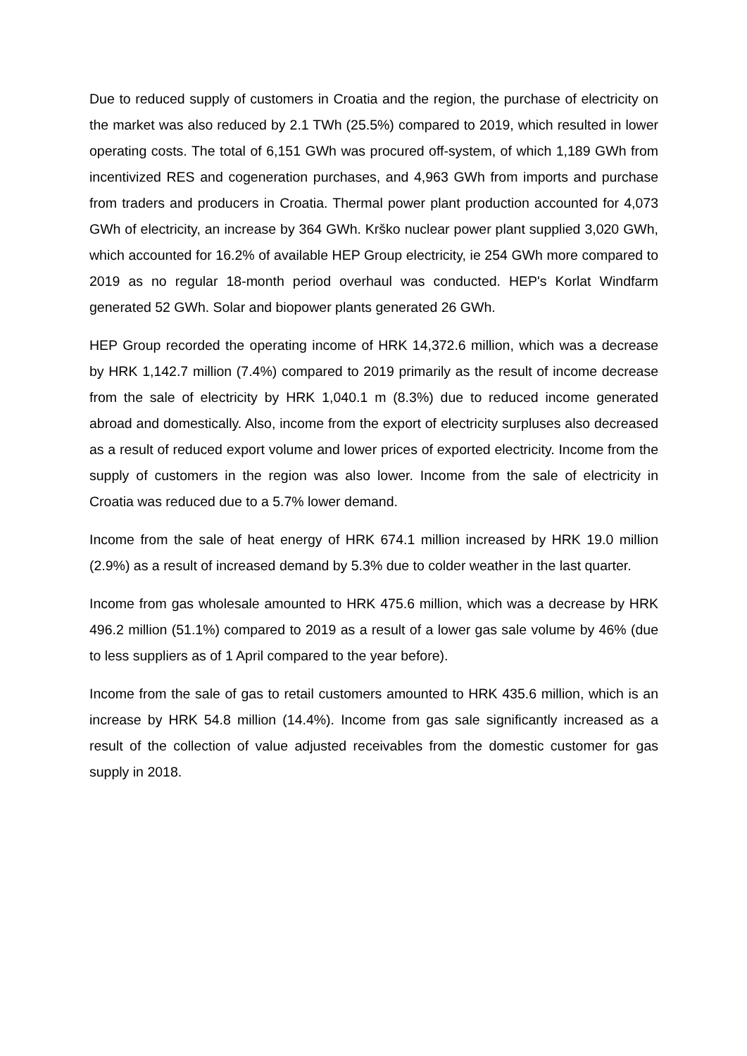Due to reduced supply of customers in Croatia and the region, the purchase of electricity on the market was also reduced by 2.1 TWh (25.5%) compared to 2019, which resulted in lower operating costs. The total of 6,151 GWh was procured off-system, of which 1,189 GWh from incentivized RES and cogeneration purchases, and 4,963 GWh from imports and purchase from traders and producers in Croatia. Thermal power plant production accounted for 4,073 GWh of electricity, an increase by 364 GWh. Krško nuclear power plant supplied 3,020 GWh, which accounted for 16.2% of available HEP Group electricity, ie 254 GWh more compared to 2019 as no regular 18-month period overhaul was conducted. HEP's Korlat Windfarm generated 52 GWh. Solar and biopower plants generated 26 GWh.
HEP Group recorded the operating income of HRK 14,372.6 million, which was a decrease by HRK 1,142.7 million (7.4%) compared to 2019 primarily as the result of income decrease from the sale of electricity by HRK 1,040.1 m (8.3%) due to reduced income generated abroad and domestically. Also, income from the export of electricity surpluses also decreased as a result of reduced export volume and lower prices of exported electricity. Income from the supply of customers in the region was also lower. Income from the sale of electricity in Croatia was reduced due to a 5.7% lower demand.
Income from the sale of heat energy of HRK 674.1 million increased by HRK 19.0 million (2.9%) as a result of increased demand by 5.3% due to colder weather in the last quarter.
Income from gas wholesale amounted to HRK 475.6 million, which was a decrease by HRK 496.2 million (51.1%) compared to 2019 as a result of a lower gas sale volume by 46% (due to less suppliers as of 1 April compared to the year before).
Income from the sale of gas to retail customers amounted to HRK 435.6 million, which is an increase by HRK 54.8 million (14.4%). Income from gas sale significantly increased as a result of the collection of value adjusted receivables from the domestic customer for gas supply in 2018.